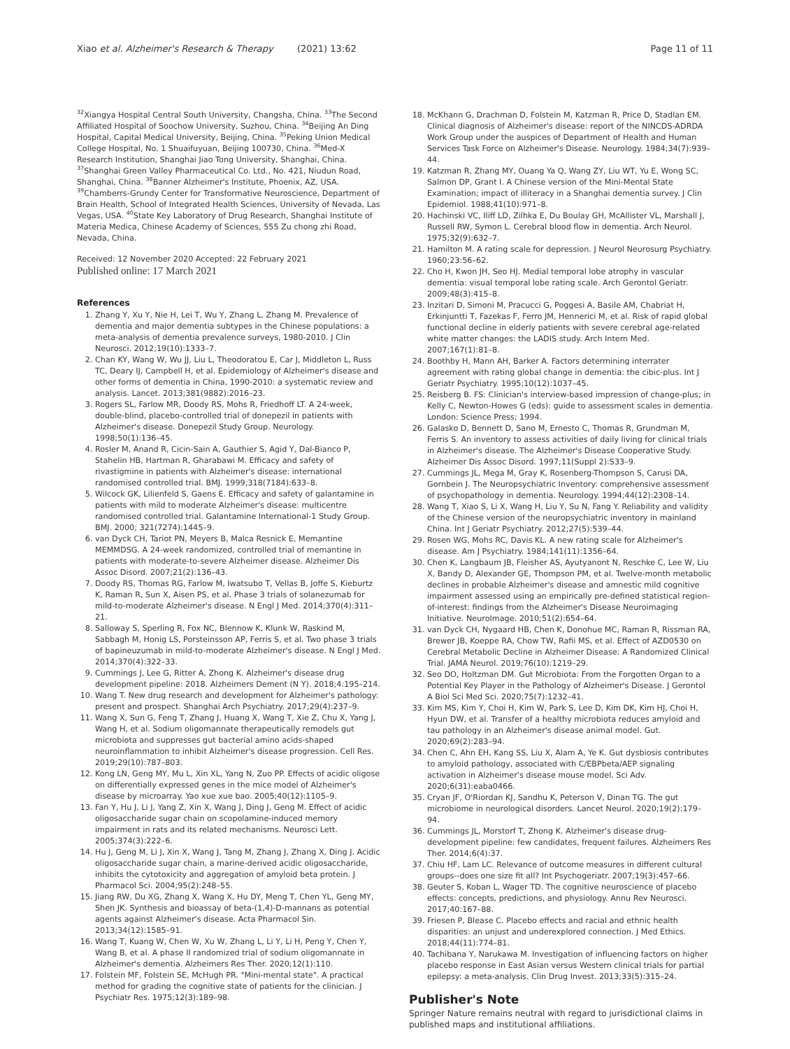Xiao et al. Alzheimer's Research & Therapy (2021) 13:62
Page 11 of 11
<sup>32</sup> Xiangya Hospital Central South University, Changsha, China. <sup>33</sup>The Second Affiliated Hospital of Soochow University, Suzhou, China. <sup>34</sup>Beijing An Ding Hospital, Capital Medical University, Beijing, China. <sup>35</sup>Peking Union Medical College Hospital, No. 1 Shuaifuyuan, Beijing 100730, China. <sup>36</sup>Med-X Research Institution, Shanghai Jiao Tong University, Shanghai, China. <sup>37</sup>Shanghai Green Valley Pharmaceutical Co. Ltd., No. 421, Niudun Road, Shanghai, China. <sup>38</sup>Banner Alzheimer's Institute, Phoenix, AZ, USA. <sup>39</sup>Chamberrs-Grundy Center for Transformative Neuroscience, Department of Brain Health, School of Integrated Health Sciences, University of Nevada, Las Vegas, USA. <sup>40</sup>State Key Laboratory of Drug Research, Shanghai Institute of Materia Medica, Chinese Academy of Sciences, 555 Zu chong zhi Road, Nevada, China.
Received: 12 November 2020 Accepted: 22 February 2021
Published online: 17 March 2021
References
1. Zhang Y, Xu Y, Nie H, Lei T, Wu Y, Zhang L, Zhang M. Prevalence of dementia and major dementia subtypes in the Chinese populations: a meta-analysis of dementia prevalence surveys, 1980-2010. J Clin Neurosci. 2012;19(10):1333–7.
2. Chan KY, Wang W, Wu JJ, Liu L, Theodoratou E, Car J, Middleton L, Russ TC, Deary IJ, Campbell H, et al. Epidemiology of Alzheimer's disease and other forms of dementia in China, 1990-2010: a systematic review and analysis. Lancet. 2013;381(9882):2016–23.
3. Rogers SL, Farlow MR, Doody RS, Mohs R, Friedhoff LT. A 24-week, double-blind, placebo-controlled trial of donepezil in patients with Alzheimer's disease. Donepezil Study Group. Neurology. 1998;50(1):136–45.
4. Rosler M, Anand R, Cicin-Sain A, Gauthier S, Agid Y, Dal-Bianco P, Stahelin HB, Hartman R, Gharabawi M. Efficacy and safety of rivastigmine in patients with Alzheimer's disease: international randomised controlled trial. BMJ. 1999;318(7184):633–8.
5. Wilcock GK, Lilienfeld S, Gaens E. Efficacy and safety of galantamine in patients with mild to moderate Alzheimer's disease: multicentre randomised controlled trial. Galantamine International-1 Study Group. BMJ. 2000; 321(7274):1445–9.
6. van Dyck CH, Tariot PN, Meyers B, Malca Resnick E, Memantine MEMMDSG. A 24-week randomized, controlled trial of memantine in patients with moderate-to-severe Alzheimer disease. Alzheimer Dis Assoc Disord. 2007;21(2):136–43.
7. Doody RS, Thomas RG, Farlow M, Iwatsubo T, Vellas B, Joffe S, Kieburtz K, Raman R, Sun X, Aisen PS, et al. Phase 3 trials of solanezumab for mild-to-moderate Alzheimer's disease. N Engl J Med. 2014;370(4):311–21.
8. Salloway S, Sperling R, Fox NC, Blennow K, Klunk W, Raskind M, Sabbagh M, Honig LS, Porsteinsson AP, Ferris S, et al. Two phase 3 trials of bapineuzumab in mild-to-moderate Alzheimer's disease. N Engl J Med. 2014;370(4):322–33.
9. Cummings J, Lee G, Ritter A, Zhong K. Alzheimer's disease drug development pipeline: 2018. Alzheimers Dement (N Y). 2018;4:195–214.
10. Wang T. New drug research and development for Alzheimer's pathology: present and prospect. Shanghai Arch Psychiatry. 2017;29(4):237–9.
11. Wang X, Sun G, Feng T, Zhang J, Huang X, Wang T, Xie Z, Chu X, Yang J, Wang H, et al. Sodium oligomannate therapeutically remodels gut microbiota and suppresses gut bacterial amino acids-shaped neuroinflammation to inhibit Alzheimer's disease progression. Cell Res. 2019;29(10):787–803.
12. Kong LN, Geng MY, Mu L, Xin XL, Yang N, Zuo PP. Effects of acidic oligose on differentially expressed genes in the mice model of Alzheimer's disease by microarray. Yao xue xue bao. 2005;40(12):1105–9.
13. Fan Y, Hu J, Li J, Yang Z, Xin X, Wang J, Ding J, Geng M. Effect of acidic oligosaccharide sugar chain on scopolamine-induced memory impairment in rats and its related mechanisms. Neurosci Lett. 2005;374(3):222–6.
14. Hu J, Geng M, Li J, Xin X, Wang J, Tang M, Zhang J, Zhang X, Ding J. Acidic oligosaccharide sugar chain, a marine-derived acidic oligosaccharide, inhibits the cytotoxicity and aggregation of amyloid beta protein. J Pharmacol Sci. 2004;95(2):248–55.
15. Jiang RW, Du XG, Zhang X, Wang X, Hu DY, Meng T, Chen YL, Geng MY, Shen JK. Synthesis and bioassay of beta-(1,4)-D-mannans as potential agents against Alzheimer's disease. Acta Pharmacol Sin. 2013;34(12):1585–91.
16. Wang T, Kuang W, Chen W, Xu W, Zhang L, Li Y, Li H, Peng Y, Chen Y, Wang B, et al. A phase II randomized trial of sodium oligomannate in Alzheimer's dementia. Alzheimers Res Ther. 2020;12(1):110.
17. Folstein MF, Folstein SE, McHugh PR. "Mini-mental state". A practical method for grading the cognitive state of patients for the clinician. J Psychiatr Res. 1975;12(3):189–98.
18. McKhann G, Drachman D, Folstein M, Katzman R, Price D, Stadlan EM. Clinical diagnosis of Alzheimer's disease: report of the NINCDS-ADRDA Work Group under the auspices of Department of Health and Human Services Task Force on Alzheimer's Disease. Neurology. 1984;34(7):939–44.
19. Katzman R, Zhang MY, Ouang Ya Q, Wang ZY, Liu WT, Yu E, Wong SC, Salmon DP, Grant I. A Chinese version of the Mini-Mental State Examination; impact of illiteracy in a Shanghai dementia survey. J Clin Epidemiol. 1988;41(10):971–8.
20. Hachinski VC, Iliff LD, Zilhka E, Du Boulay GH, McAllister VL, Marshall J, Russell RW, Symon L. Cerebral blood flow in dementia. Arch Neurol. 1975;32(9):632–7.
21. Hamilton M. A rating scale for depression. J Neurol Neurosurg Psychiatry. 1960;23:56–62.
22. Cho H, Kwon JH, Seo HJ. Medial temporal lobe atrophy in vascular dementia: visual temporal lobe rating scale. Arch Gerontol Geriatr. 2009;48(3):415–8.
23. Inzitari D, Simoni M, Pracucci G, Poggesi A, Basile AM, Chabriat H, Erkinjuntti T, Fazekas F, Ferro JM, Hennerici M, et al. Risk of rapid global functional decline in elderly patients with severe cerebral age-related white matter changes: the LADIS study. Arch Intern Med. 2007;167(1):81–8.
24. Boothby H, Mann AH, Barker A. Factors determining interrater agreement with rating global change in dementia: the cibic-plus. Int J Geriatr Psychiatry. 1995;10(12):1037–45.
25. Reisberg B. FS: Clinician's interview-based impression of change-plus; in Kelly C, Newton-Howes G (eds): guide to assessment scales in dementia. London: Science Press; 1994.
26. Galasko D, Bennett D, Sano M, Ernesto C, Thomas R, Grundman M, Ferris S. An inventory to assess activities of daily living for clinical trials in Alzheimer's disease. The Alzheimer's Disease Cooperative Study. Alzheimer Dis Assoc Disord. 1997;11(Suppl 2):S33–9.
27. Cummings JL, Mega M, Gray K, Rosenberg-Thompson S, Carusi DA, Gornbein J. The Neuropsychiatric Inventory: comprehensive assessment of psychopathology in dementia. Neurology. 1994;44(12):2308–14.
28. Wang T, Xiao S, Li X, Wang H, Liu Y, Su N, Fang Y. Reliability and validity of the Chinese version of the neuropsychiatric inventory in mainland China. Int J Geriatr Psychiatry. 2012;27(5):539–44.
29. Rosen WG, Mohs RC, Davis KL. A new rating scale for Alzheimer's disease. Am J Psychiatry. 1984;141(11):1356–64.
30. Chen K, Langbaum JB, Fleisher AS, Ayutyanont N, Reschke C, Lee W, Liu X, Bandy D, Alexander GE, Thompson PM, et al. Twelve-month metabolic declines in probable Alzheimer's disease and amnestic mild cognitive impairment assessed using an empirically pre-defined statistical region-of-interest: findings from the Alzheimer's Disease Neuroimaging Initiative. NeuroImage. 2010;51(2):654–64.
31. van Dyck CH, Nygaard HB, Chen K, Donohue MC, Raman R, Rissman RA, Brewer JB, Koeppe RA, Chow TW, Rafii MS, et al. Effect of AZD0530 on Cerebral Metabolic Decline in Alzheimer Disease: A Randomized Clinical Trial. JAMA Neurol. 2019;76(10):1219–29.
32. Seo DO, Holtzman DM. Gut Microbiota: From the Forgotten Organ to a Potential Key Player in the Pathology of Alzheimer's Disease. J Gerontol A Biol Sci Med Sci. 2020;75(7):1232–41.
33. Kim MS, Kim Y, Choi H, Kim W, Park S, Lee D, Kim DK, Kim HJ, Choi H, Hyun DW, et al. Transfer of a healthy microbiota reduces amyloid and tau pathology in an Alzheimer's disease animal model. Gut. 2020;69(2):283–94.
34. Chen C, Ahn EH, Kang SS, Liu X, Alam A, Ye K. Gut dysbiosis contributes to amyloid pathology, associated with C/EBPbeta/AEP signaling activation in Alzheimer's disease mouse model. Sci Adv. 2020;6(31):eaba0466.
35. Cryan JF, O'Riordan KJ, Sandhu K, Peterson V, Dinan TG. The gut microbiome in neurological disorders. Lancet Neurol. 2020;19(2):179–94.
36. Cummings JL, Morstorf T, Zhong K. Alzheimer's disease drug-development pipeline: few candidates, frequent failures. Alzheimers Res Ther. 2014;6(4):37.
37. Chiu HF, Lam LC. Relevance of outcome measures in different cultural groups--does one size fit all? Int Psychogeriatr. 2007;19(3):457–66.
38. Geuter S, Koban L, Wager TD. The cognitive neuroscience of placebo effects: concepts, predictions, and physiology. Annu Rev Neurosci. 2017;40:167–88.
39. Friesen P, Blease C. Placebo effects and racial and ethnic health disparities: an unjust and underexplored connection. J Med Ethics. 2018;44(11):774–81.
40. Tachibana Y, Narukawa M. Investigation of influencing factors on higher placebo response in East Asian versus Western clinical trials for partial epilepsy: a meta-analysis. Clin Drug Invest. 2013;33(5):315–24.
Publisher's Note
Springer Nature remains neutral with regard to jurisdictional claims in published maps and institutional affiliations.